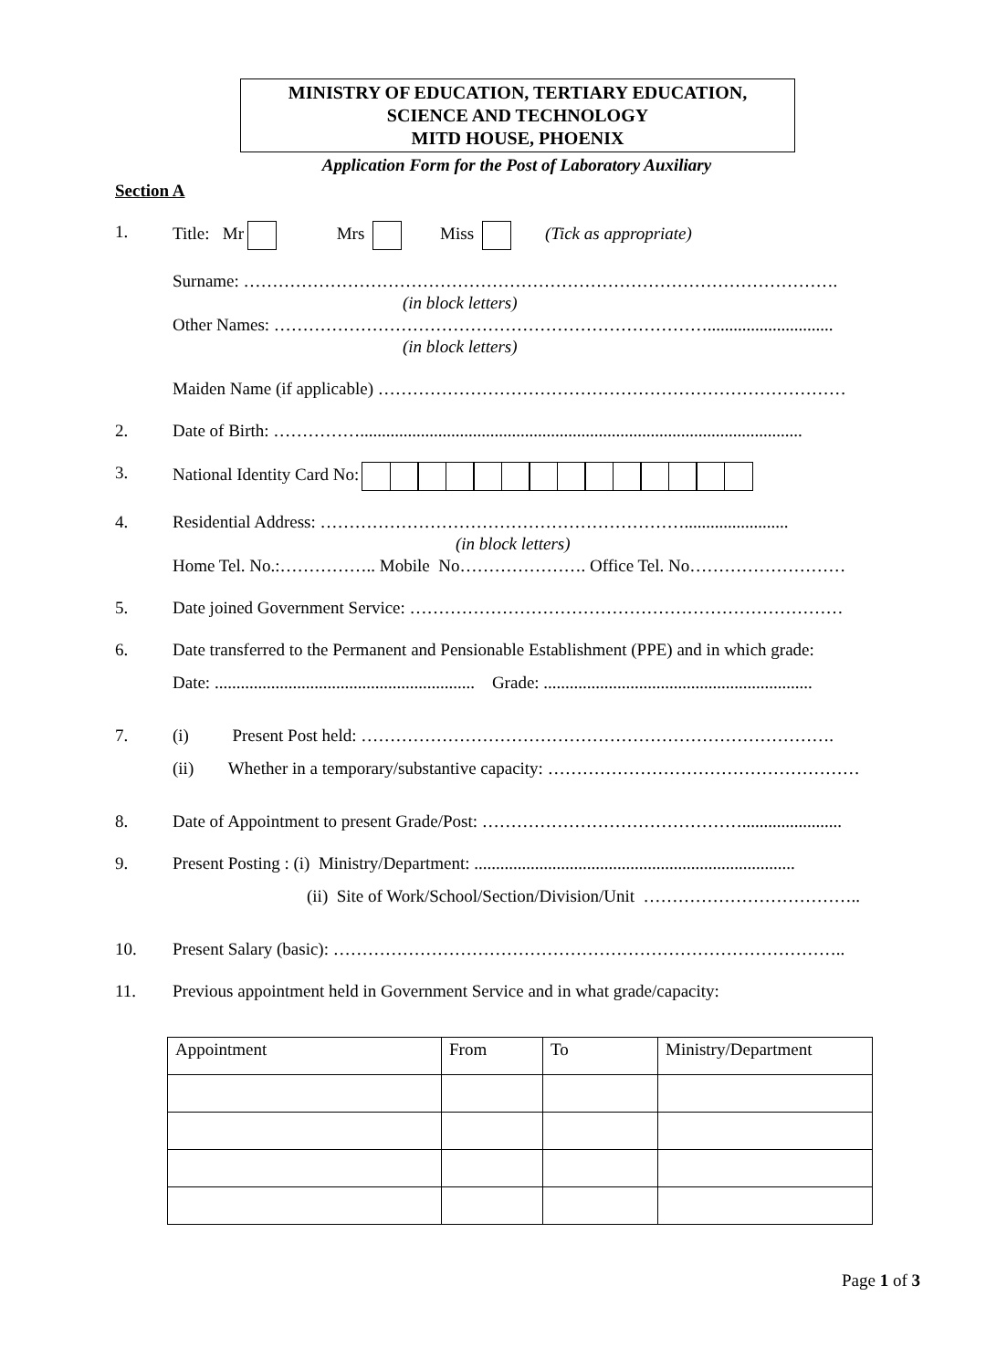MINISTRY OF EDUCATION, TERTIARY EDUCATION,
SCIENCE AND TECHNOLOGY
MITD HOUSE, PHOENIX
Application Form for the Post of Laboratory Auxiliary
Section A
1. Title: Mr Mrs Miss (Tick as appropriate)
Surname: ………………………………………………………………………………………….
(in block letters)
Other Names: ………………………………………………………………….............................
(in block letters)
Maiden Name (if applicable) ………………………………………………………………………
2. Date of Birth: ……………......................................................................................................
3. National Identity Card No:
4. Residential Address: ………………………………………………………........................
(in block letters)
Home Tel. No.:…………….. Mobile No…………………. Office Tel. No………………………
5. Date joined Government Service: …………………………………………………………………
6. Date transferred to the Permanent and Pensionable Establishment (PPE) and in which grade:
Date: ............................................................ Grade: ..............................................................
7. (i) Present Post held: ……………………………………………………………………….
(ii) Whether in a temporary/substantive capacity: ………………………………………………
8. Date of Appointment to present Grade/Post: ……………………………………….......................
9. Present Posting : (i) Ministry/Department: ..........................................................................
(ii) Site of Work/School/Section/Division/Unit ………………………………..
10. Present Salary (basic): ……………………………………………………………………………..
11. Previous appointment held in Government Service and in what grade/capacity:
| Appointment | From | To | Ministry/Department |
Page 1 of 3